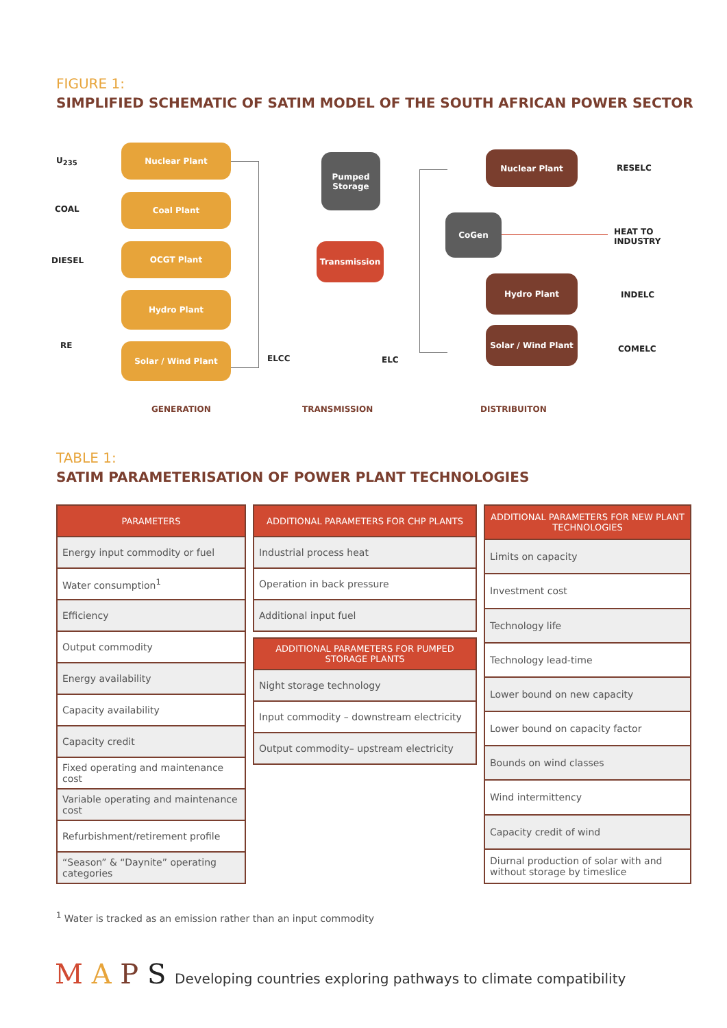FIGURE 1:
SIMPLIFIED SCHEMATIC OF SATIM MODEL OF THE SOUTH AFRICAN POWER SECTOR
U<sub>235</sub>
COAL
DIESEL
RE
Nuclear Plant
Coal Plant
OCGT Plant
Hydro Plant
Solar / Wind Plant
ELCC
Pumped
Storage
Transmission
ELC
CoGen
Nuclear Plant
Hydro Plant
Solar / Wind Plant
RESELC
HEAT TO
INDUSTRY
INDELC
COMELC
GENERATION TRANSMISSION DISTRIBUITON
TABLE 1:
SATIM PARAMETERISATION OF POWER PLANT TECHNOLOGIES
| PARAMETERS |
| --- |
| Energy input commodity or fuel |
| Water consumption<sup>1</sup> |
| Efficiency |
| Output commodity |
| Energy availability |
| Capacity availability |
| Capacity credit |
| Fixed operating and maintenance cost |
| Variable operating and maintenance cost |
| Refurbishment/retirement profile |
| “Season” & “Daynite” operating categories |
| ADDITIONAL PARAMETERS FOR CHP PLANTS |
| --- |
| Industrial process heat |
| Operation in back pressure |
| Additional input fuel |
| ADDITIONAL PARAMETERS FOR PUMPED STORAGE PLANTS |
| --- |
| Night storage technology |
| Input commodity – downstream electricity |
| Output commodity– upstream electricity |
| ADDITIONAL PARAMETERS FOR NEW PLANT TECHNOLOGIES |
| --- |
| Limits on capacity |
| Investment cost |
| Technology life |
| Technology lead-time |
| Lower bound on new capacity |
| Lower bound on capacity factor |
| Bounds on wind classes |
| Wind intermittency |
| Capacity credit of wind |
| Diurnal production of solar with and without storage by timeslice |
<sup>1</sup> Water is tracked as an emission rather than an input commodity
M A P S Developing countries exploring pathways to climate compatibility